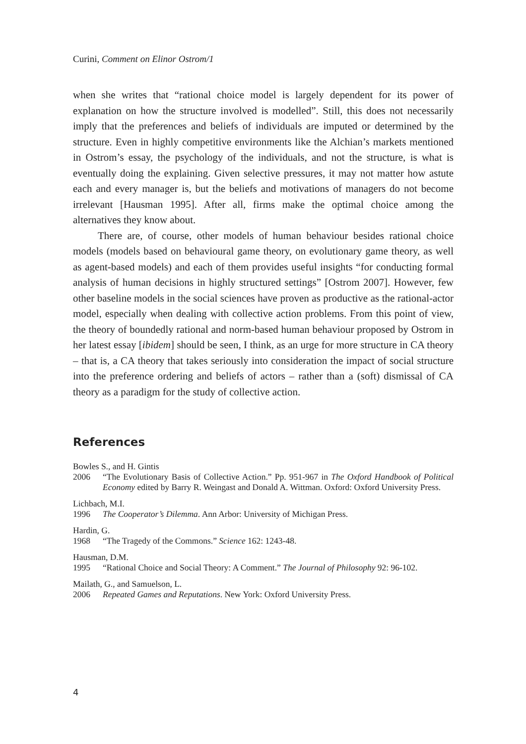Curini, Comment on Elinor Ostrom/1
when she writes that “rational choice model is largely dependent for its power of explanation on how the structure involved is modelled”. Still, this does not necessarily imply that the preferences and beliefs of individuals are imputed or determined by the structure. Even in highly competitive environments like the Alchian’s markets mentioned in Ostrom’s essay, the psychology of the individuals, and not the structure, is what is eventually doing the explaining. Given selective pressures, it may not matter how astute each and every manager is, but the beliefs and motivations of managers do not become irrelevant [Hausman 1995]. After all, firms make the optimal choice among the alternatives they know about.
There are, of course, other models of human behaviour besides rational choice models (models based on behavioural game theory, on evolutionary game theory, as well as agent-based models) and each of them provides useful insights “for conducting formal analysis of human decisions in highly structured settings” [Ostrom 2007]. However, few other baseline models in the social sciences have proven as productive as the rational-actor model, especially when dealing with collective action problems. From this point of view, the theory of boundedly rational and norm-based human behaviour proposed by Ostrom in her latest essay [ibidem] should be seen, I think, as an urge for more structure in CA theory – that is, a CA theory that takes seriously into consideration the impact of social structure into the preference ordering and beliefs of actors – rather than a (soft) dismissal of CA theory as a paradigm for the study of collective action.
References
Bowles S., and H. Gintis
2006 “The Evolutionary Basis of Collective Action.” Pp. 951-967 in The Oxford Handbook of Political Economy edited by Barry R. Weingast and Donald A. Wittman. Oxford: Oxford University Press.
Lichbach, M.I.
1996 The Cooperator’s Dilemma. Ann Arbor: University of Michigan Press.
Hardin, G.
1968 “The Tragedy of the Commons.” Science 162: 1243-48.
Hausman, D.M.
1995 “Rational Choice and Social Theory: A Comment.” The Journal of Philosophy 92: 96-102.
Mailath, G., and Samuelson, L.
2006 Repeated Games and Reputations. New York: Oxford University Press.
4